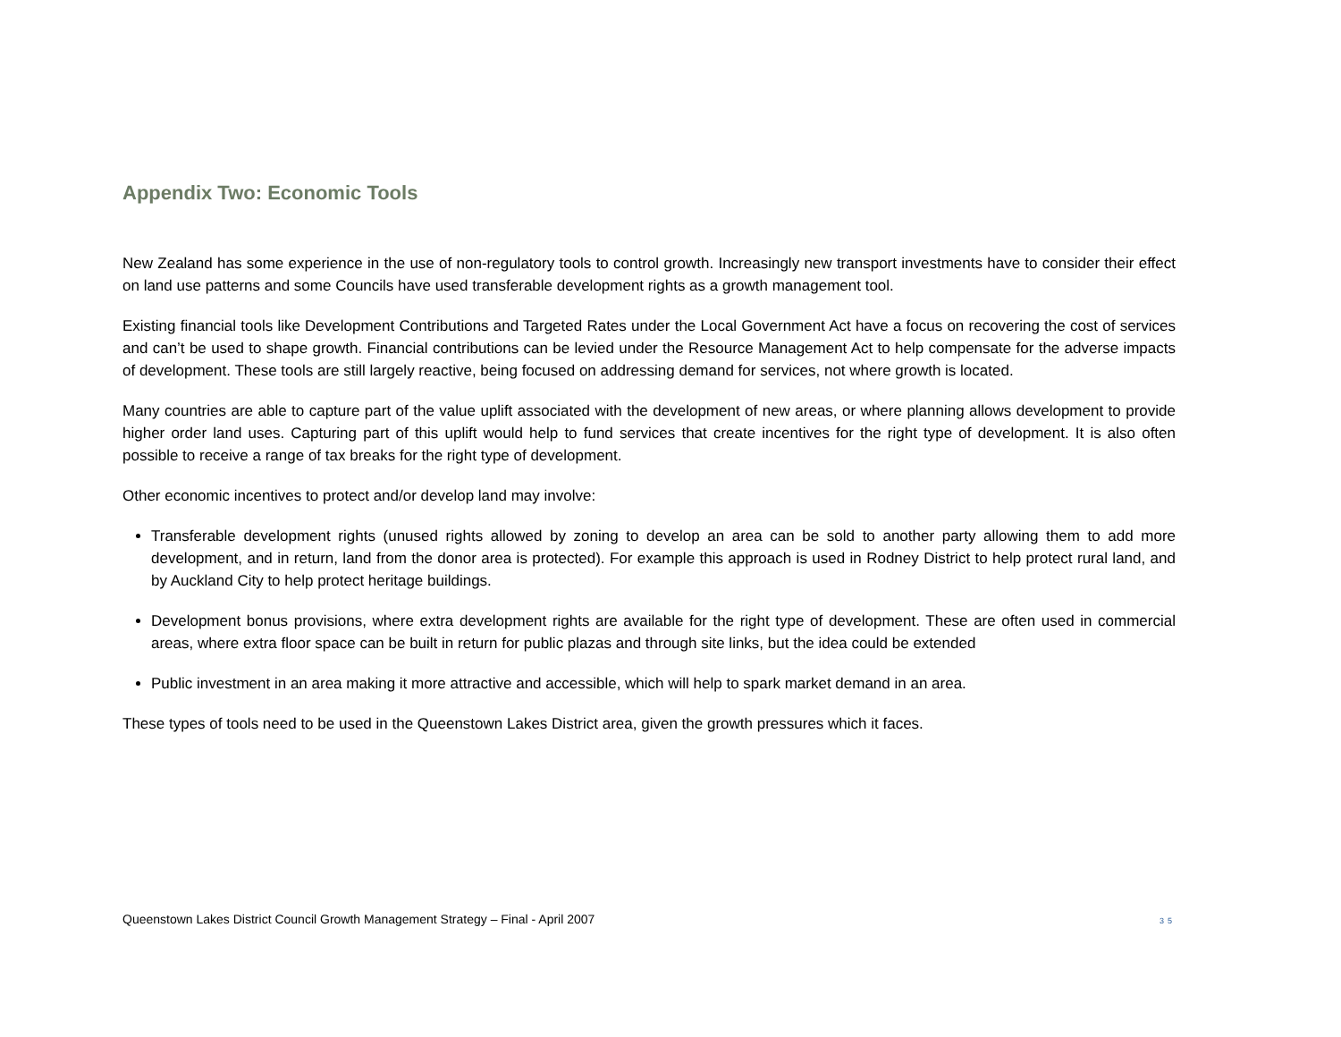Appendix Two: Economic Tools
New Zealand has some experience in the use of non-regulatory tools to control growth. Increasingly new transport investments have to consider their effect on land use patterns and some Councils have used transferable development rights as a growth management tool.
Existing financial tools like Development Contributions and Targeted Rates under the Local Government Act have a focus on recovering the cost of services and can’t be used to shape growth. Financial contributions can be levied under the Resource Management Act to help compensate for the adverse impacts of development. These tools are still largely reactive, being focused on addressing demand for services, not where growth is located.
Many countries are able to capture part of the value uplift associated with the development of new areas, or where planning allows development to provide higher order land uses. Capturing part of this uplift would help to fund services that create incentives for the right type of development. It is also often possible to receive a range of tax breaks for the right type of development.
Other economic incentives to protect and/or develop land may involve:
Transferable development rights (unused rights allowed by zoning to develop an area can be sold to another party allowing them to add more development, and in return, land from the donor area is protected). For example this approach is used in Rodney District to help protect rural land, and by Auckland City to help protect heritage buildings.
Development bonus provisions, where extra development rights are available for the right type of development. These are often used in commercial areas, where extra floor space can be built in return for public plazas and through site links, but the idea could be extended
Public investment in an area making it more attractive and accessible, which will help to spark market demand in an area.
These types of tools need to be used in the Queenstown Lakes District area, given the growth pressures which it faces.
Queenstown Lakes District Council Growth Management Strategy – Final - April 2007 35